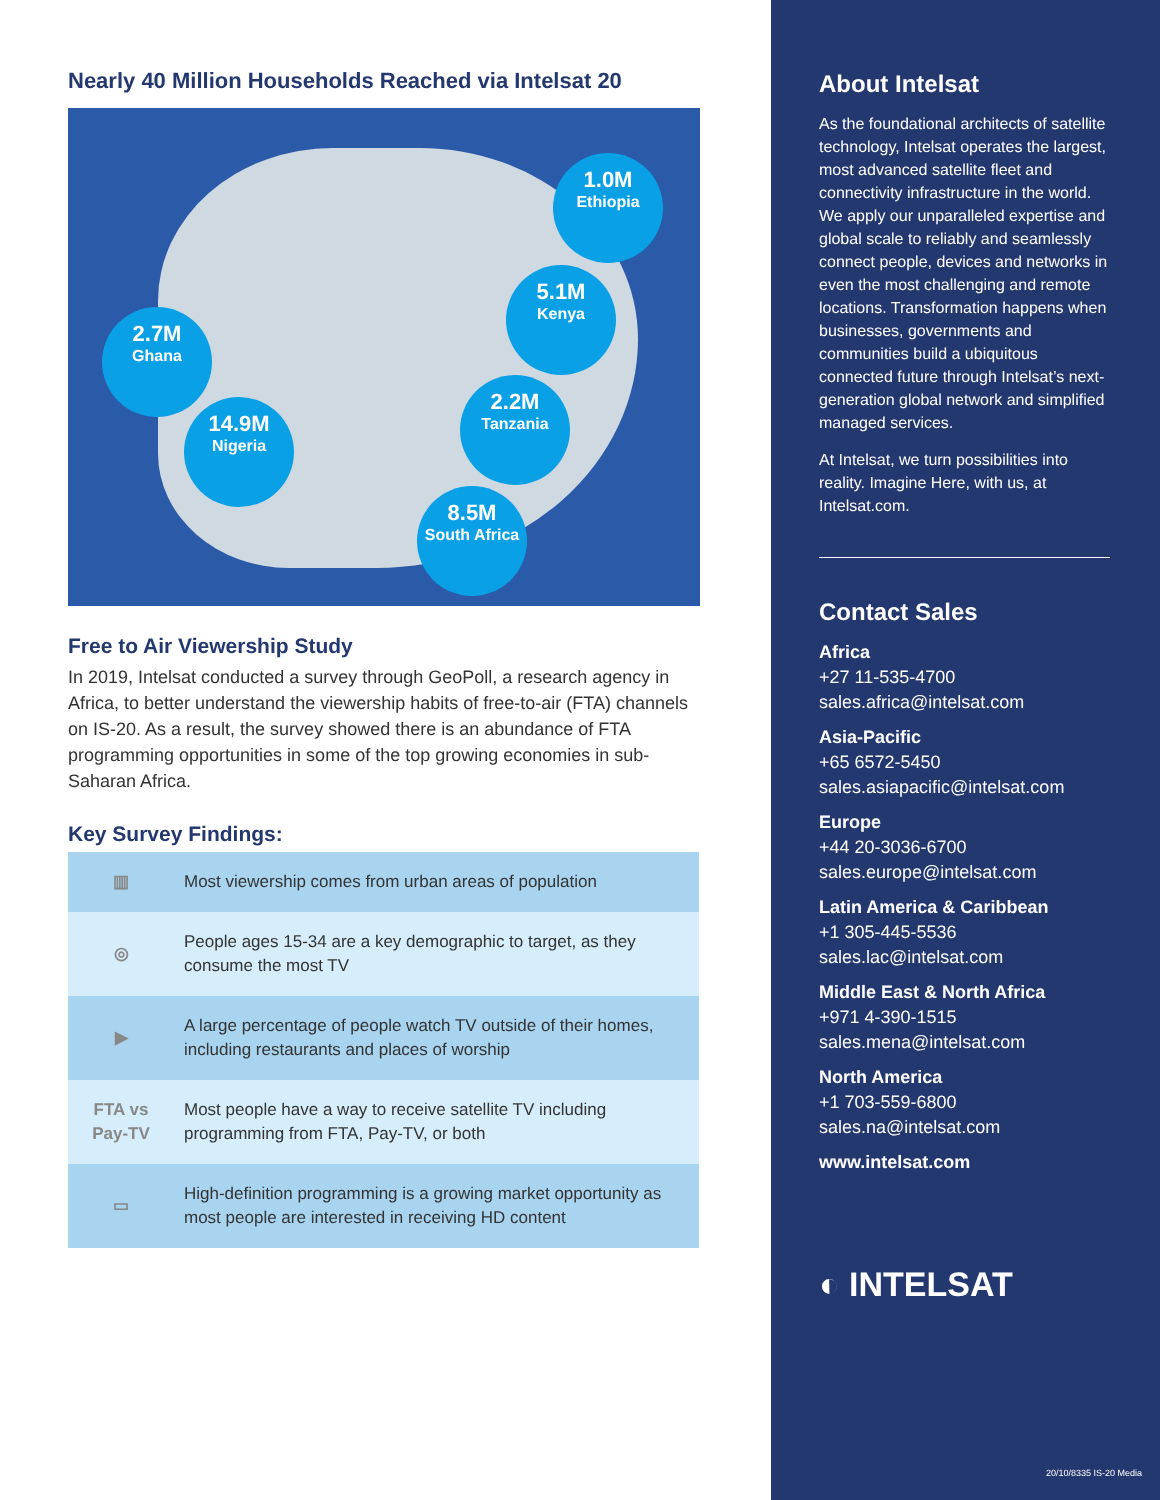Nearly 40 Million Households Reached via Intelsat 20
1.0M
Ethiopia
5.1M
Kenya
2.7M
Ghana
2.2M
Tanzania
14.9M
Nigeria
8.5M
South Africa
Free to Air Viewership Study
In 2019, Intelsat conducted a survey through GeoPoll, a research agency in Africa, to better understand the viewership habits of free-to-air (FTA) channels on IS-20. As a result, the survey showed there is an abundance of FTA programming opportunities in some of the top growing economies in sub-Saharan Africa.
Key Survey Findings:
| ▥ | Most viewership comes from urban areas of population |
| ◎ | People ages 15-34 are a key demographic to target, as they consume the most TV |
| ▶ | A large percentage of people watch TV outside of their homes, including restaurants and places of worship |
| FTA vs Pay-TV | Most people have a way to receive satellite TV including programming from FTA, Pay-TV, or both |
| ▭ | High-definition programming is a growing market opportunity as most people are interested in receiving HD content |
About Intelsat
As the foundational architects of satellite technology, Intelsat operates the largest, most advanced satellite fleet and connectivity infrastructure in the world. We apply our unparalleled expertise and global scale to reliably and seamlessly connect people, devices and networks in even the most challenging and remote locations. Transformation happens when businesses, governments and communities build a ubiquitous connected future through Intelsat’s next-generation global network and simplified managed services.
At Intelsat, we turn possibilities into reality. Imagine Here, with us, at Intelsat.com.
Contact Sales
Africa
+27 11-535-4700
sales.africa@intelsat.com
Asia-Pacific
+65 6572-5450
sales.asiapacific@intelsat.com
Europe
+44 20-3036-6700
sales.europe@intelsat.com
Latin America & Caribbean
+1 305-445-5536
sales.lac@intelsat.com
Middle East & North Africa
+971 4-390-1515
sales.mena@intelsat.com
North America
+1 703-559-6800
sales.na@intelsat.com
www.intelsat.com
◐ INTELSAT
20/10/8335 IS-20 Media